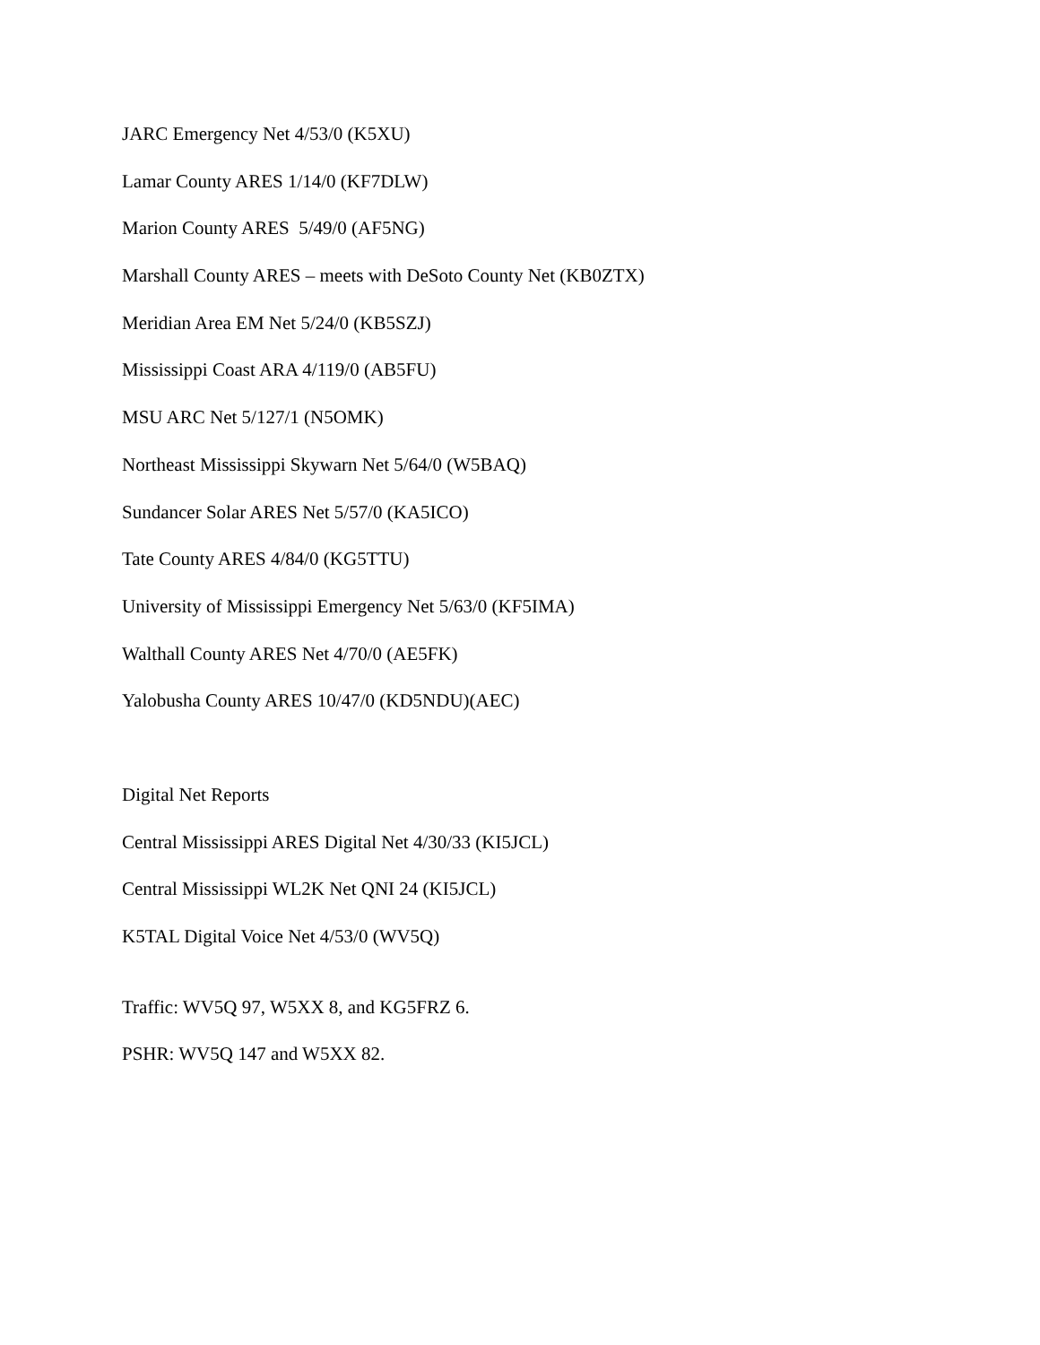JARC Emergency Net 4/53/0 (K5XU)
Lamar County ARES 1/14/0 (KF7DLW)
Marion County ARES 5/49/0 (AF5NG)
Marshall County ARES – meets with DeSoto County Net (KB0ZTX)
Meridian Area EM Net 5/24/0 (KB5SZJ)
Mississippi Coast ARA 4/119/0 (AB5FU)
MSU ARC Net 5/127/1 (N5OMK)
Northeast Mississippi Skywarn Net 5/64/0 (W5BAQ)
Sundancer Solar ARES Net 5/57/0 (KA5ICO)
Tate County ARES 4/84/0 (KG5TTU)
University of Mississippi Emergency Net 5/63/0 (KF5IMA)
Walthall County ARES Net 4/70/0 (AE5FK)
Yalobusha County ARES 10/47/0 (KD5NDU)(AEC)
Digital Net Reports
Central Mississippi ARES Digital Net 4/30/33 (KI5JCL)
Central Mississippi WL2K Net QNI 24 (KI5JCL)
K5TAL Digital Voice Net 4/53/0 (WV5Q)
Traffic: WV5Q 97, W5XX 8, and KG5FRZ 6.
PSHR: WV5Q 147 and W5XX 82.